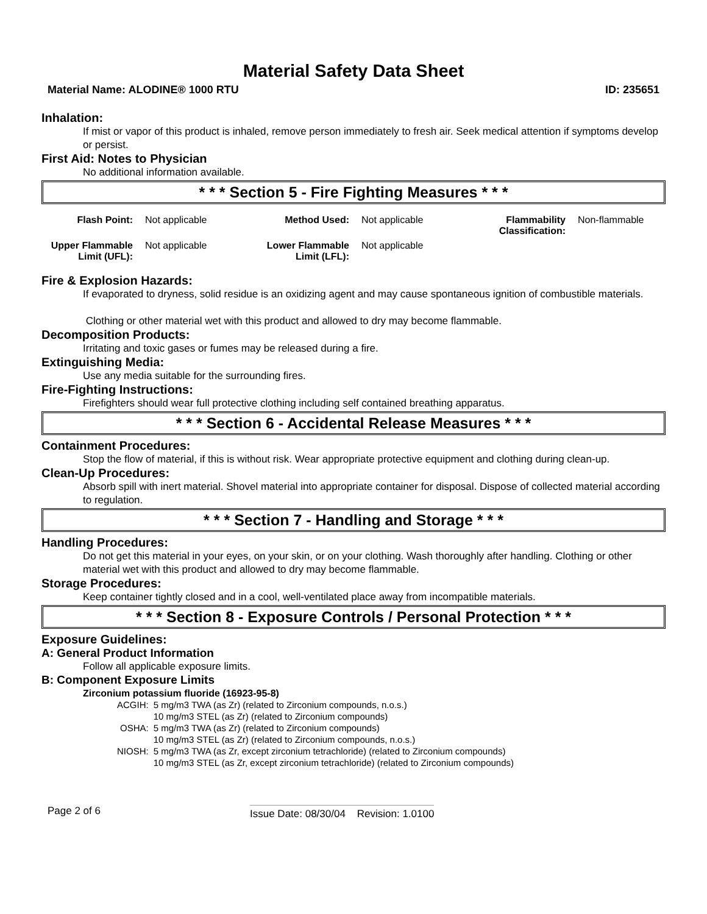Material Safety Data Sheet
Material Name: ALODINE® 1000 RTU ID: 235651
Inhalation:
If mist or vapor of this product is inhaled, remove person immediately to fresh air. Seek medical attention if symptoms develop or persist.
First Aid: Notes to Physician
No additional information available.
* * * Section 5 - Fire Fighting Measures * * *
| Flash Point: | Not applicable | Method Used: | Not applicable | Flammability Classification: | Non-flammable |
| Upper Flammable Limit (UFL): | Not applicable | Lower Flammable Limit (LFL): | Not applicable | | |
Fire & Explosion Hazards:
If evaporated to dryness, solid residue is an oxidizing agent and may cause spontaneous ignition of combustible materials.
Clothing or other material wet with this product and allowed to dry may become flammable.
Decomposition Products:
Irritating and toxic gases or fumes may be released during a fire.
Extinguishing Media:
Use any media suitable for the surrounding fires.
Fire-Fighting Instructions:
Firefighters should wear full protective clothing including self contained breathing apparatus.
* * * Section 6 - Accidental Release Measures * * *
Containment Procedures:
Stop the flow of material, if this is without risk. Wear appropriate protective equipment and clothing during clean-up.
Clean-Up Procedures:
Absorb spill with inert material. Shovel material into appropriate container for disposal. Dispose of collected material according to regulation.
* * * Section 7 - Handling and Storage * * *
Handling Procedures:
Do not get this material in your eyes, on your skin, or on your clothing. Wash thoroughly after handling. Clothing or other material wet with this product and allowed to dry may become flammable.
Storage Procedures:
Keep container tightly closed and in a cool, well-ventilated place away from incompatible materials.
* * * Section 8 - Exposure Controls / Personal Protection * * *
Exposure Guidelines:
A: General Product Information
Follow all applicable exposure limits.
B: Component Exposure Limits
Zirconium potassium fluoride (16923-95-8)
| ACGIH: | 5 mg/m3 TWA (as Zr) (related to Zirconium compounds, n.o.s.) 10 mg/m3 STEL (as Zr) (related to Zirconium compounds) |
| OSHA: | 5 mg/m3 TWA (as Zr) (related to Zirconium compounds) 10 mg/m3 STEL (as Zr) (related to Zirconium compounds, n.o.s.) |
| NIOSH: | 5 mg/m3 TWA (as Zr, except zirconium tetrachloride) (related to Zirconium compounds) 10 mg/m3 STEL (as Zr, except zirconium tetrachloride) (related to Zirconium compounds) |
Page 2 of 6 Issue Date: 08/30/04 Revision: 1.0100